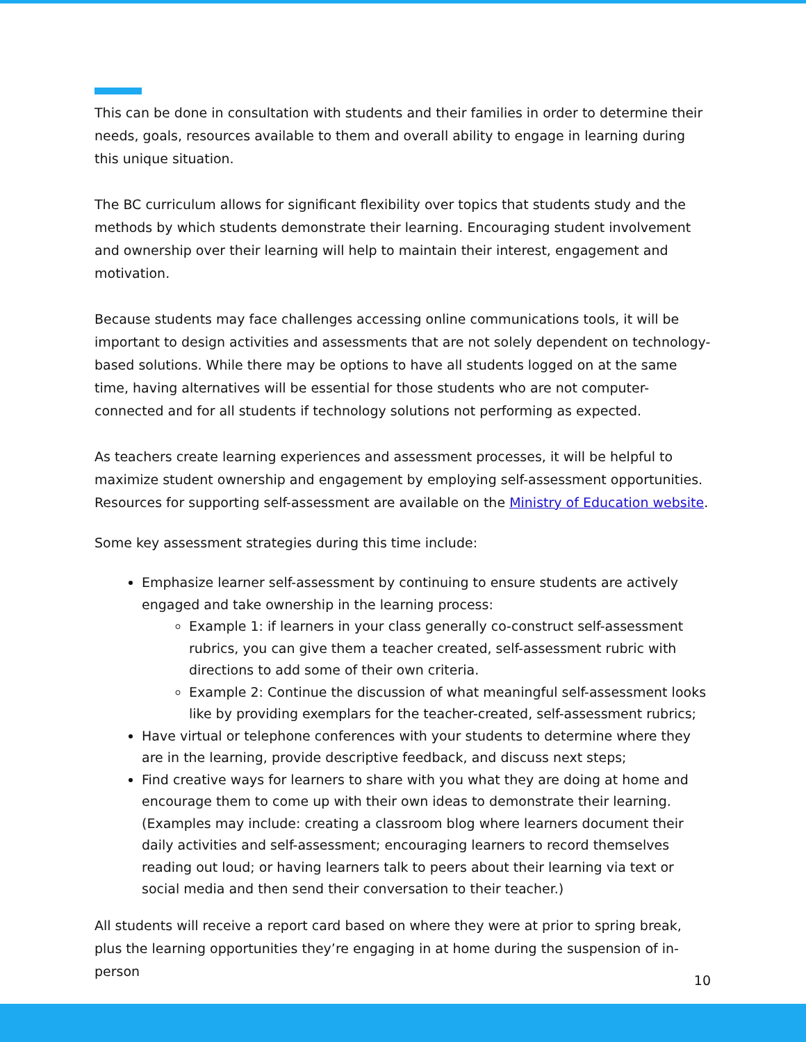This can be done in consultation with students and their families in order to determine their needs, goals, resources available to them and overall ability to engage in learning during this unique situation.
The BC curriculum allows for significant flexibility over topics that students study and the methods by which students demonstrate their learning. Encouraging student involvement and ownership over their learning will help to maintain their interest, engagement and motivation.
Because students may face challenges accessing online communications tools, it will be important to design activities and assessments that are not solely dependent on technology-based solutions. While there may be options to have all students logged on at the same time, having alternatives will be essential for those students who are not computer-connected and for all students if technology solutions not performing as expected.
As teachers create learning experiences and assessment processes, it will be helpful to maximize student ownership and engagement by employing self-assessment opportunities. Resources for supporting self-assessment are available on the Ministry of Education website.
Some key assessment strategies during this time include:
Emphasize learner self-assessment by continuing to ensure students are actively engaged and take ownership in the learning process:
Example 1: if learners in your class generally co-construct self-assessment rubrics, you can give them a teacher created, self-assessment rubric with directions to add some of their own criteria.
Example 2: Continue the discussion of what meaningful self-assessment looks like by providing exemplars for the teacher-created, self-assessment rubrics;
Have virtual or telephone conferences with your students to determine where they are in the learning, provide descriptive feedback, and discuss next steps;
Find creative ways for learners to share with you what they are doing at home and encourage them to come up with their own ideas to demonstrate their learning. (Examples may include: creating a classroom blog where learners document their daily activities and self-assessment; encouraging learners to record themselves reading out loud; or having learners talk to peers about their learning via text or social media and then send their conversation to their teacher.)
All students will receive a report card based on where they were at prior to spring break, plus the learning opportunities they’re engaging in at home during the suspension of in-person
10